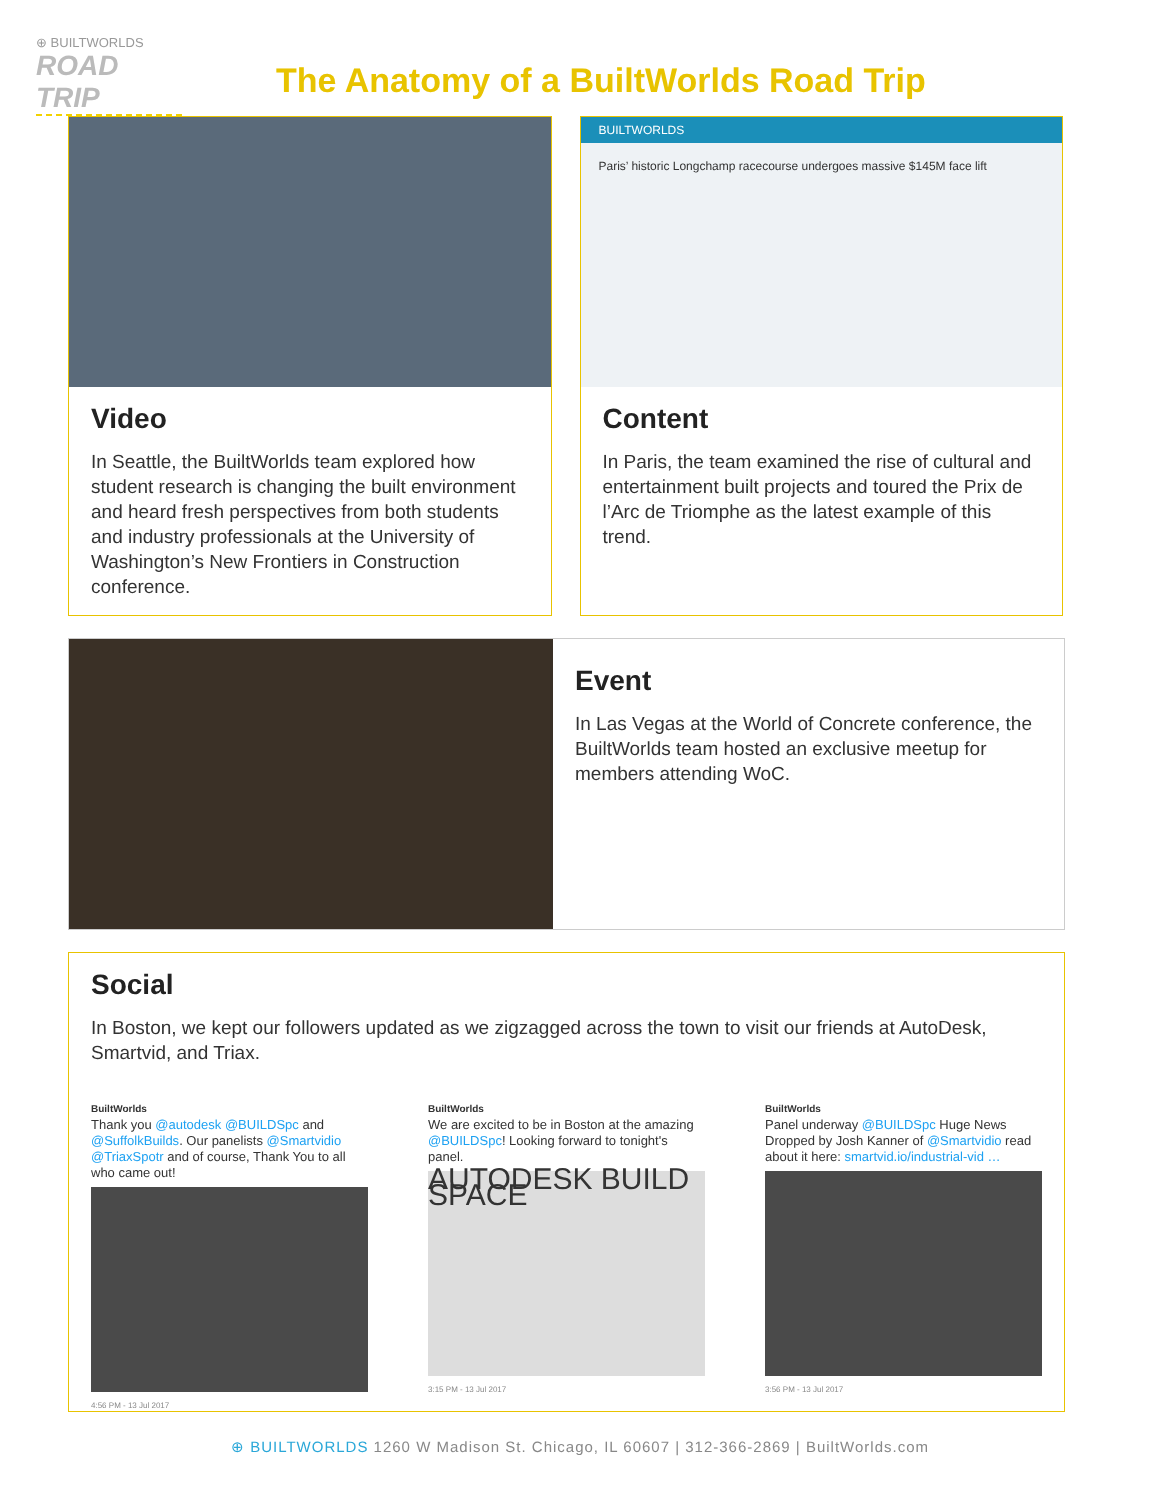⊕ BUILTWORLDS
ROAD TRIP
The Anatomy of a BuiltWorlds Road Trip
Video
In Seattle, the BuiltWorlds team explored how student research is changing the built environment and heard fresh perspectives from both students and industry professionals at the University of Washington’s New Frontiers in Construction conference.
BUILTWORLDS
Paris’ historic Longchamp racecourse undergoes massive $145M face lift
Content
In Paris, the team examined the rise of cultural and entertainment built projects and toured the Prix de l’Arc de Triomphe as the latest example of this trend.
Event
In Las Vegas at the World of Concrete conference, the BuiltWorlds team hosted an exclusive meetup for members attending WoC.
Social
In Boston, we kept our followers updated as we zigzagged across the town to visit our friends at AutoDesk, Smartvid, and Triax.
BuiltWorlds
Thank you @autodesk @BUILDSpc and @SuffolkBuilds. Our panelists @Smartvidio @TriaxSpotr and of course, Thank You to all who came out!
4:56 PM - 13 Jul 2017
BuiltWorlds
We are excited to be in Boston at the amazing @BUILDSpc! Looking forward to tonight's panel.
AUTODESK BUILD SPACE
3:15 PM - 13 Jul 2017
BuiltWorlds
Panel underway @BUILDSpc Huge News Dropped by Josh Kanner of @Smartvidio read about it here: smartvid.io/industrial-vid …
3:56 PM - 13 Jul 2017
⊕ BUILTWORLDS 1260 W Madison St. Chicago, IL 60607 | 312-366-2869 | BuiltWorlds.com